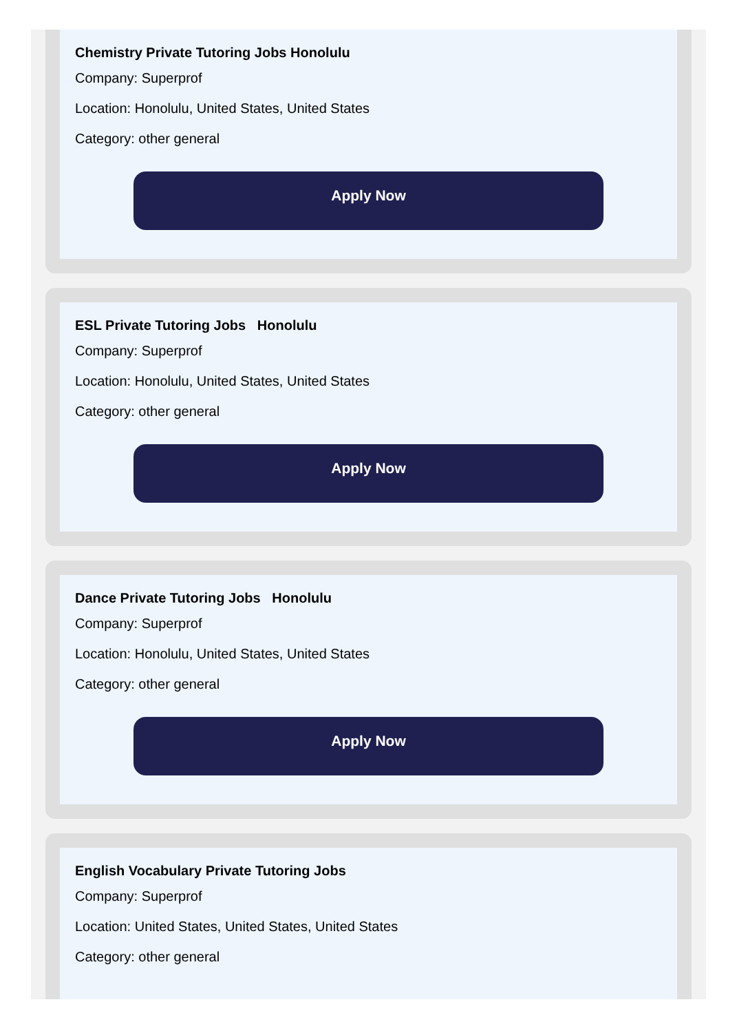Chemistry Private Tutoring Jobs Honolulu
Company: Superprof
Location: Honolulu, United States, United States
Category: other general
Apply Now
ESL Private Tutoring Jobs Honolulu
Company: Superprof
Location: Honolulu, United States, United States
Category: other general
Apply Now
Dance Private Tutoring Jobs Honolulu
Company: Superprof
Location: Honolulu, United States, United States
Category: other general
Apply Now
English Vocabulary Private Tutoring Jobs
Company: Superprof
Location: United States, United States, United States
Category: other general